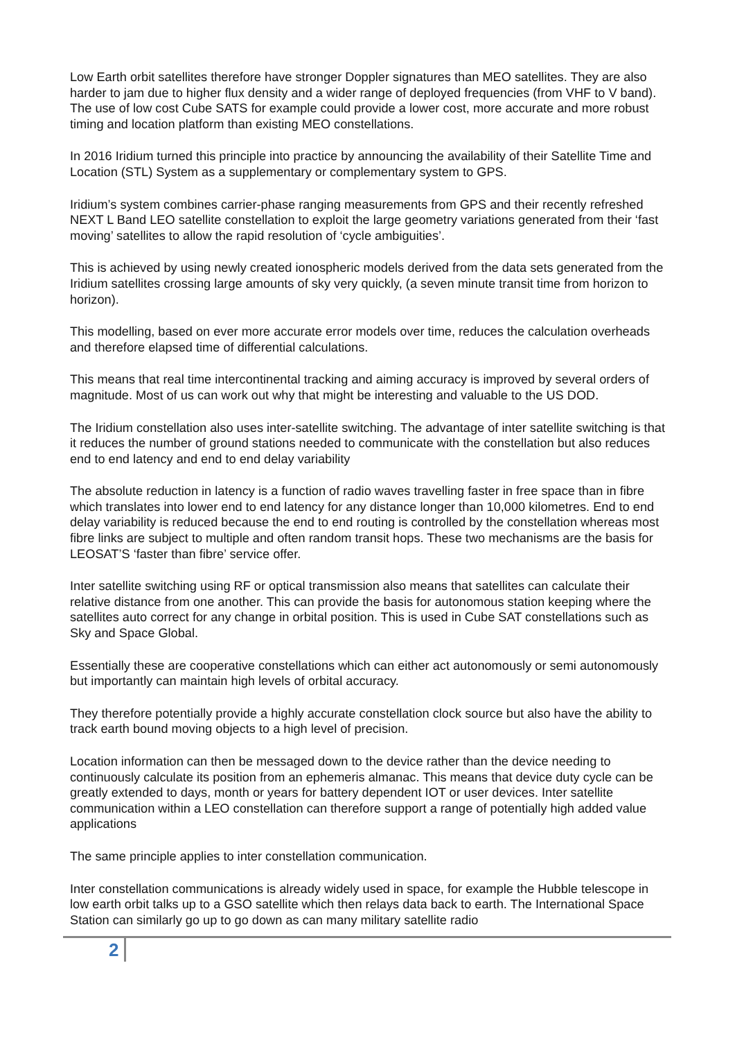Low Earth orbit satellites therefore have stronger Doppler signatures than MEO satellites. They are also harder to jam due to higher flux density and a wider range of deployed frequencies (from VHF to V band). The use of low cost Cube SATS for example could provide a lower cost, more accurate and more robust timing and location platform than existing MEO constellations.
In 2016 Iridium turned this principle into practice by announcing the availability of their Satellite Time and Location (STL) System as a supplementary or complementary system to GPS.
Iridium’s system combines carrier-phase ranging measurements from GPS and their recently refreshed NEXT L Band LEO satellite constellation to exploit the large geometry variations generated from their ‘fast moving’ satellites to allow the rapid resolution of ‘cycle ambiguities’.
This is achieved by using newly created ionospheric models derived from the data sets generated from the Iridium satellites crossing large amounts of sky very quickly, (a seven minute transit time from horizon to horizon).
This modelling, based on ever more accurate error models over time, reduces the calculation overheads and therefore elapsed time of differential calculations.
This means that real time intercontinental tracking and aiming accuracy is improved by several orders of magnitude. Most of us can work out why that might be interesting and valuable to the US DOD.
The Iridium constellation also uses inter-satellite switching. The advantage of inter satellite switching is that it reduces the number of ground stations needed to communicate with the constellation but also reduces end to end latency and end to end delay variability
The absolute reduction in latency is a function of radio waves travelling faster in free space than in fibre which translates into lower end to end latency for any distance longer than 10,000 kilometres. End to end delay variability is reduced because the end to end routing is controlled by the constellation whereas most fibre links are subject to multiple and often random transit hops. These two mechanisms are the basis for LEOSAT’S ‘faster than fibre’ service offer.
Inter satellite switching using RF or optical transmission also means that satellites can calculate their relative distance from one another. This can provide the basis for autonomous station keeping where the satellites auto correct for any change in orbital position. This is used in Cube SAT constellations such as Sky and Space Global.
Essentially these are cooperative constellations which can either act autonomously or semi autonomously but importantly can maintain high levels of orbital accuracy.
They therefore potentially provide a highly accurate constellation clock source but also have the ability to track earth bound moving objects to a high level of precision.
Location information can then be messaged down to the device rather than the device needing to continuously calculate its position from an ephemeris almanac. This means that device duty cycle can be greatly extended to days, month or years for battery dependent IOT or user devices. Inter satellite communication within a LEO constellation can therefore support a range of potentially high added value applications
The same principle applies to inter constellation communication.
Inter constellation communications is already widely used in space, for example the Hubble telescope in low earth orbit talks up to a GSO satellite which then relays data back to earth. The International Space Station can similarly go up to go down as can many military satellite radio
2